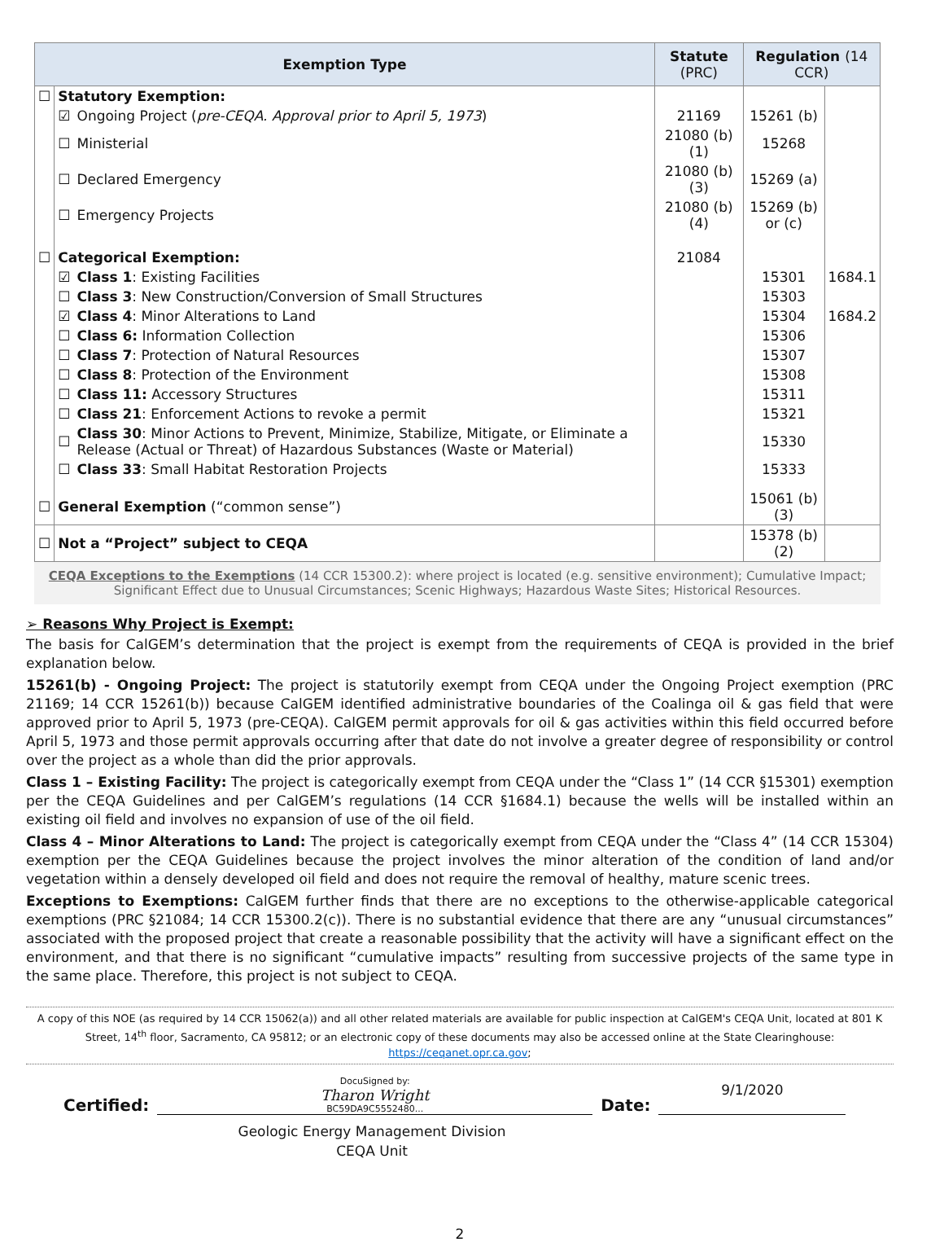| Exemption Type | | | Statute (PRC) | Regulation (14 CCR) | |
| --- | --- | --- | --- | --- | --- |
| ☐ | Statutory Exemption: | | | | |
| | ☑ | Ongoing Project ( pre-CEQA. Approval prior to April 5, 1973 ) | 21169 | 15261 (b) | |
| | ☐ | Ministerial | 21080 (b)(1) | 15268 | |
| | ☐ | Declared Emergency | 21080 (b)(3) | 15269 (a) | |
| | ☐ | Emergency Projects | 21080 (b)(4) | 15269 (b) or (c) | |
| ☐ | Categorical Exemption: | | 21084 | | |
| | ☑ | Class 1 : Existing Facilities | | 15301 | 1684.1 |
| | ☐ | Class 3 : New Construction/Conversion of Small Structures | | 15303 | |
| | ☑ | Class 4 : Minor Alterations to Land | | 15304 | 1684.2 |
| | ☐ | Class 6: Information Collection | | 15306 | |
| | ☐ | Class 7 : Protection of Natural Resources | | 15307 | |
| | ☐ | Class 8 : Protection of the Environment | | 15308 | |
| | ☐ | Class 11: Accessory Structures | | 15311 | |
| | ☐ | Class 21 : Enforcement Actions to revoke a permit | | 15321 | |
| | ☐ | Class 30 : Minor Actions to Prevent, Minimize, Stabilize, Mitigate, or Eliminate a Release (Actual or Threat) of Hazardous Substances (Waste or Material) | | 15330 | |
| | ☐ | Class 33 : Small Habitat Restoration Projects | | 15333 | |
| ☐ | General Exemption (“common sense”) | | | 15061 (b)(3) | |
| ☐ | Not a “Project” subject to CEQA | | | 15378 (b)(2) | |
CEQA Exceptions to the Exemptions (14 CCR 15300.2): where project is located (e.g. sensitive environment); Cumulative Impact; Significant Effect due to Unusual Circumstances; Scenic Highways; Hazardous Waste Sites; Historical Resources.
➢ Reasons Why Project is Exempt:
The basis for CalGEM’s determination that the project is exempt from the requirements of CEQA is provided in the brief explanation below.
15261(b) - Ongoing Project: The project is statutorily exempt from CEQA under the Ongoing Project exemption (PRC 21169; 14 CCR 15261(b)) because CalGEM identified administrative boundaries of the Coalinga oil & gas field that were approved prior to April 5, 1973 (pre-CEQA). CalGEM permit approvals for oil & gas activities within this field occurred before April 5, 1973 and those permit approvals occurring after that date do not involve a greater degree of responsibility or control over the project as a whole than did the prior approvals.
Class 1 – Existing Facility: The project is categorically exempt from CEQA under the “Class 1” (14 CCR §15301) exemption per the CEQA Guidelines and per CalGEM’s regulations (14 CCR §1684.1) because the wells will be installed within an existing oil field and involves no expansion of use of the oil field.
Class 4 – Minor Alterations to Land: The project is categorically exempt from CEQA under the “Class 4” (14 CCR 15304) exemption per the CEQA Guidelines because the project involves the minor alteration of the condition of land and/or vegetation within a densely developed oil field and does not require the removal of healthy, mature scenic trees.
Exceptions to Exemptions: CalGEM further finds that there are no exceptions to the otherwise-applicable categorical exemptions (PRC §21084; 14 CCR 15300.2(c)). There is no substantial evidence that there are any “unusual circumstances” associated with the proposed project that create a reasonable possibility that the activity will have a significant effect on the environment, and that there is no significant “cumulative impacts” resulting from successive projects of the same type in the same place. Therefore, this project is not subject to CEQA.
A copy of this NOE (as required by 14 CCR 15062(a)) and all other related materials are available for public inspection at CalGEM's CEQA Unit, located at 801 K Street, 14<sup>th</sup> floor, Sacramento, CA 95812; or an electronic copy of these documents may also be accessed online at the State Clearinghouse: https://ceqanet.opr.ca.gov;
Certified:
DocuSigned by:
Tharon Wright
BC59DA9C5552480...
Date:
9/1/2020
Geologic Energy Management Division
CEQA Unit
2